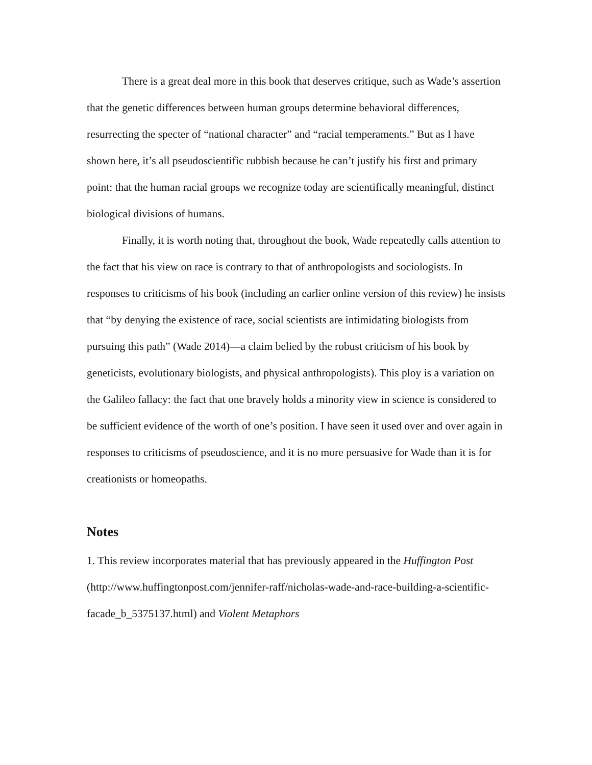There is a great deal more in this book that deserves critique, such as Wade’s assertion that the genetic differences between human groups determine behavioral differences, resurrecting the specter of “national character” and “racial temperaments.” But as I have shown here, it’s all pseudoscientific rubbish because he can’t justify his first and primary point: that the human racial groups we recognize today are scientifically meaningful, distinct biological divisions of humans.
Finally, it is worth noting that, throughout the book, Wade repeatedly calls attention to the fact that his view on race is contrary to that of anthropologists and sociologists. In responses to criticisms of his book (including an earlier online version of this review) he insists that “by denying the existence of race, social scientists are intimidating biologists from pursuing this path” (Wade 2014)—a claim belied by the robust criticism of his book by geneticists, evolutionary biologists, and physical anthropologists). This ploy is a variation on the Galileo fallacy: the fact that one bravely holds a minority view in science is considered to be sufficient evidence of the worth of one’s position. I have seen it used over and over again in responses to criticisms of pseudoscience, and it is no more persuasive for Wade than it is for creationists or homeopaths.
Notes
1. This review incorporates material that has previously appeared in the Huffington Post (http://www.huffingtonpost.com/jennifer-raff/nicholas-wade-and-race-building-a-scientific-facade_b_5375137.html) and Violent Metaphors